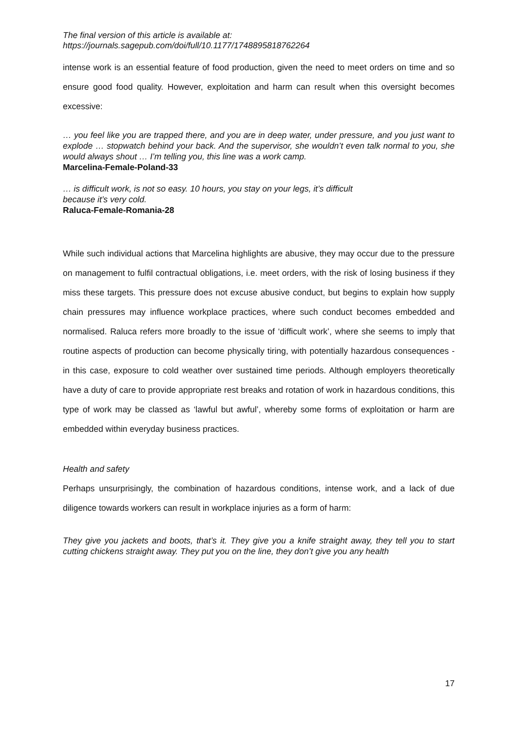The final version of this article is available at:
https://journals.sagepub.com/doi/full/10.1177/1748895818762264
intense work is an essential feature of food production, given the need to meet orders on time and so ensure good food quality. However, exploitation and harm can result when this oversight becomes excessive:
… you feel like you are trapped there, and you are in deep water, under pressure, and you just want to explode … stopwatch behind your back. And the supervisor, she wouldn’t even talk normal to you, she would always shout … I’m telling you, this line was a work camp.
Marcelina-Female-Poland-33
… is difficult work, is not so easy. 10 hours, you stay on your legs, it’s difficult
because it’s very cold.
Raluca-Female-Romania-28
While such individual actions that Marcelina highlights are abusive, they may occur due to the pressure on management to fulfil contractual obligations, i.e. meet orders, with the risk of losing business if they miss these targets. This pressure does not excuse abusive conduct, but begins to explain how supply chain pressures may influence workplace practices, where such conduct becomes embedded and normalised. Raluca refers more broadly to the issue of ‘difficult work’, where she seems to imply that routine aspects of production can become physically tiring, with potentially hazardous consequences - in this case, exposure to cold weather over sustained time periods. Although employers theoretically have a duty of care to provide appropriate rest breaks and rotation of work in hazardous conditions, this type of work may be classed as ‘lawful but awful’, whereby some forms of exploitation or harm are embedded within everyday business practices.
Health and safety
Perhaps unsurprisingly, the combination of hazardous conditions, intense work, and a lack of due diligence towards workers can result in workplace injuries as a form of harm:
They give you jackets and boots, that’s it. They give you a knife straight away, they tell you to start cutting chickens straight away. They put you on the line, they don’t give you any health
17